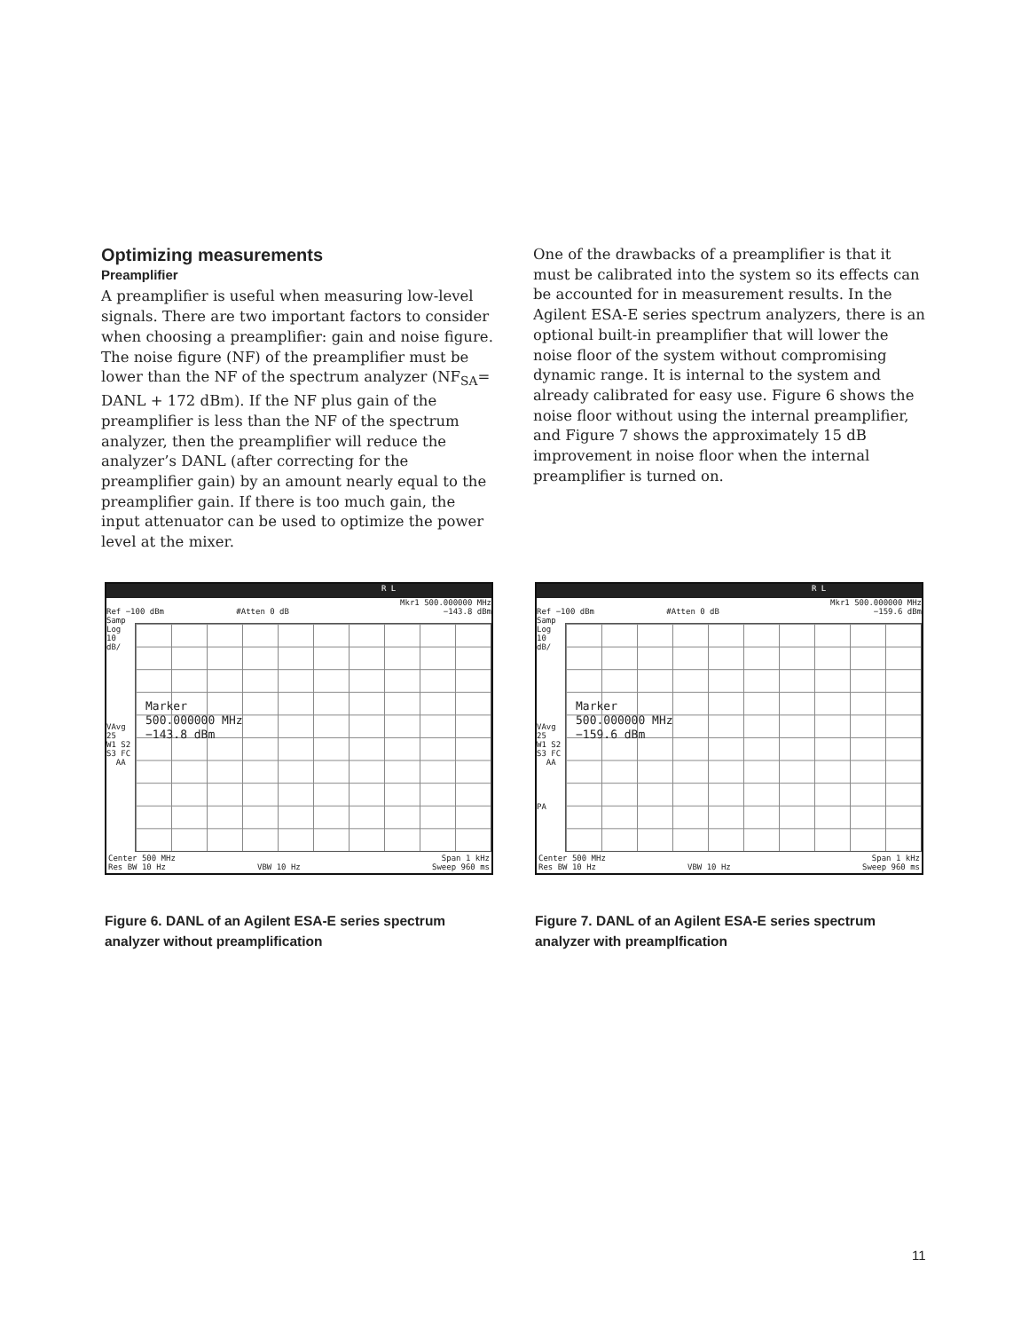Optimizing measurements
Preamplifier
A preamplifier is useful when measuring low-level signals. There are two important factors to consider when choosing a preamplifier: gain and noise figure. The noise figure (NF) of the preamplifier must be lower than the NF of the spectrum analyzer (NF<sub>SA</sub>= DANL + 172 dBm). If the NF plus gain of the preamplifier is less than the NF of the spectrum analyzer, then the preamplifier will reduce the analyzer’s DANL (after correcting for the preamplifier gain) by an amount nearly equal to the preamplifier gain. If there is too much gain, the input attenuator can be used to optimize the power level at the mixer.
One of the drawbacks of a preamplifier is that it must be calibrated into the system so its effects can be accounted for in measurement results. In the Agilent ESA-E series spectrum analyzers, there is an optional built-in preamplifier that will lower the noise floor of the system without compromising dynamic range. It is internal to the system and already calibrated for easy use. Figure 6 shows the noise floor without using the internal preamplifier, and Figure 7 shows the approximately 15 dB improvement in noise floor when the internal preamplifier is turned on.
R L
Mkr1 500.000000 MHz
Ref −100 dBm #Atten 0 dB −143.8 dBm
Samp
Log
10
dB/
VAvg
25
W1 S2
S3 FC
AA
Marker
500.000000 MHz
−143.8 dBm
Center 500 MHz Span 1 kHz
Res BW 10 Hz VBW 10 Hz Sweep 960 ms
Figure 6. DANL of an Agilent ESA-E series spectrum analyzer without preamplification
R L
Mkr1 500.000000 MHz
Ref −100 dBm #Atten 0 dB −159.6 dBm
Samp
Log
10
dB/
VAvg
25
W1 S2
S3 FC
AA
PA
Marker
500.000000 MHz
−159.6 dBm
Center 500 MHz Span 1 kHz
Res BW 10 Hz VBW 10 Hz Sweep 960 ms
Figure 7. DANL of an Agilent ESA-E series spectrum analyzer with preamplfication
11